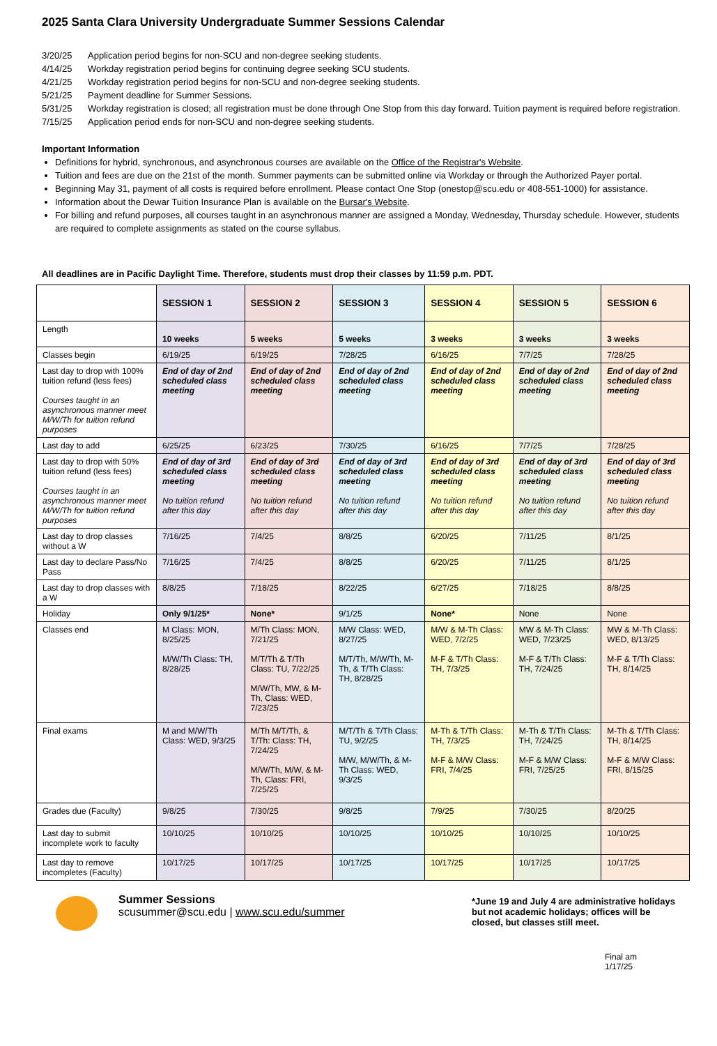2025 Santa Clara University Undergraduate Summer Sessions Calendar
3/20/25 Application period begins for non-SCU and non-degree seeking students.
4/14/25 Workday registration period begins for continuing degree seeking SCU students.
4/21/25 Workday registration period begins for non-SCU and non-degree seeking students.
5/21/25 Payment deadline for Summer Sessions.
5/31/25 Workday registration is closed; all registration must be done through One Stop from this day forward. Tuition payment is required before registration.
7/15/25 Application period ends for non-SCU and non-degree seeking students.
Important Information
Definitions for hybrid, synchronous, and asynchronous courses are available on the Office of the Registrar's Website.
Tuition and fees are due on the 21st of the month. Summer payments can be submitted online via Workday or through the Authorized Payer portal.
Beginning May 31, payment of all costs is required before enrollment. Please contact One Stop (onestop@scu.edu or 408-551-1000) for assistance.
Information about the Dewar Tuition Insurance Plan is available on the Bursar's Website.
For billing and refund purposes, all courses taught in an asynchronous manner are assigned a Monday, Wednesday, Thursday schedule. However, students are required to complete assignments as stated on the course syllabus.
All deadlines are in Pacific Daylight Time. Therefore, students must drop their classes by 11:59 p.m. PDT.
| | SESSION 1 | SESSION 2 | SESSION 3 | SESSION 4 | SESSION 5 | SESSION 6 |
| --- | --- | --- | --- | --- | --- | --- |
| Length | 10 weeks | 5 weeks | 5 weeks | 3 weeks | 3 weeks | 3 weeks |
| Classes begin | 6/19/25 | 6/19/25 | 7/28/25 | 6/16/25 | 7/7/25 | 7/28/25 |
| Last day to drop with 100% tuition refund (less fees) Courses taught in an asynchronous manner meet M/W/Th for tuition refund purposes | End of day of 2nd scheduled class meeting | End of day of 2nd scheduled class meeting | End of day of 2nd scheduled class meeting | End of day of 2nd scheduled class meeting | End of day of 2nd scheduled class meeting | End of day of 2nd scheduled class meeting |
| Last day to add | 6/25/25 | 6/23/25 | 7/30/25 | 6/16/25 | 7/7/25 | 7/28/25 |
| Last day to drop with 50% tuition refund (less fees) Courses taught in an asynchronous manner meet M/W/Th for tuition refund purposes | End of day of 3rd scheduled class meeting No tuition refund after this day | End of day of 3rd scheduled class meeting No tuition refund after this day | End of day of 3rd scheduled class meeting No tuition refund after this day | End of day of 3rd scheduled class meeting No tuition refund after this day | End of day of 3rd scheduled class meeting No tuition refund after this day | End of day of 3rd scheduled class meeting No tuition refund after this day |
| Last day to drop classes without a W | 7/16/25 | 7/4/25 | 8/8/25 | 6/20/25 | 7/11/25 | 8/1/25 |
| Last day to declare Pass/No Pass | 7/16/25 | 7/4/25 | 8/8/25 | 6/20/25 | 7/11/25 | 8/1/25 |
| Last day to drop classes with a W | 8/8/25 | 7/18/25 | 8/22/25 | 6/27/25 | 7/18/25 | 8/8/25 |
| Holiday | Only 9/1/25* | None* | 9/1/25 | None* | None | None |
| Classes end | M Class: MON, 8/25/25 M/W/Th Class: TH, 8/28/25 | M/Th Class: MON, 7/21/25 M/T/Th & T/Th Class: TU, 7/22/25 M/W/Th, MW, & M-Th, Class: WED, 7/23/25 | M/W Class: WED, 8/27/25 M/T/Th, M/W/Th, M-Th, & T/Th Class: TH, 8/28/25 | M/W & M-Th Class: WED, 7/2/25 M-F & T/Th Class: TH, 7/3/25 | MW & M-Th Class: WED, 7/23/25 M-F & T/Th Class: TH, 7/24/25 | MW & M-Th Class: WED, 8/13/25 M-F & T/Th Class: TH, 8/14/25 |
| Final exams | M and M/W/Th Class: WED, 9/3/25 | M/Th M/T/Th, & T/Th: Class: TH, 7/24/25 M/W/Th, M/W, & M-Th, Class: FRI, 7/25/25 | M/T/Th & T/Th Class: TU, 9/2/25 M/W, M/W/Th, & M-Th Class: WED, 9/3/25 | M-Th & T/Th Class: TH, 7/3/25 M-F & M/W Class: FRI, 7/4/25 | M-Th & T/Th Class: TH, 7/24/25 M-F & M/W Class: FRI, 7/25/25 | M-Th & T/Th Class: TH, 8/14/25 M-F & M/W Class: FRI, 8/15/25 |
| Grades due (Faculty) | 9/8/25 | 7/30/25 | 9/8/25 | 7/9/25 | 7/30/25 | 8/20/25 |
| Last day to submit incomplete work to faculty | 10/10/25 | 10/10/25 | 10/10/25 | 10/10/25 | 10/10/25 | 10/10/25 |
| Last day to remove incompletes (Faculty) | 10/17/25 | 10/17/25 | 10/17/25 | 10/17/25 | 10/17/25 | 10/17/25 |
Summer Sessions
scusummer@scu.edu | www.scu.edu/summer
*June 19 and July 4 are administrative holidays but not academic holidays; offices will be closed, but classes still meet.
Final am
1/17/25